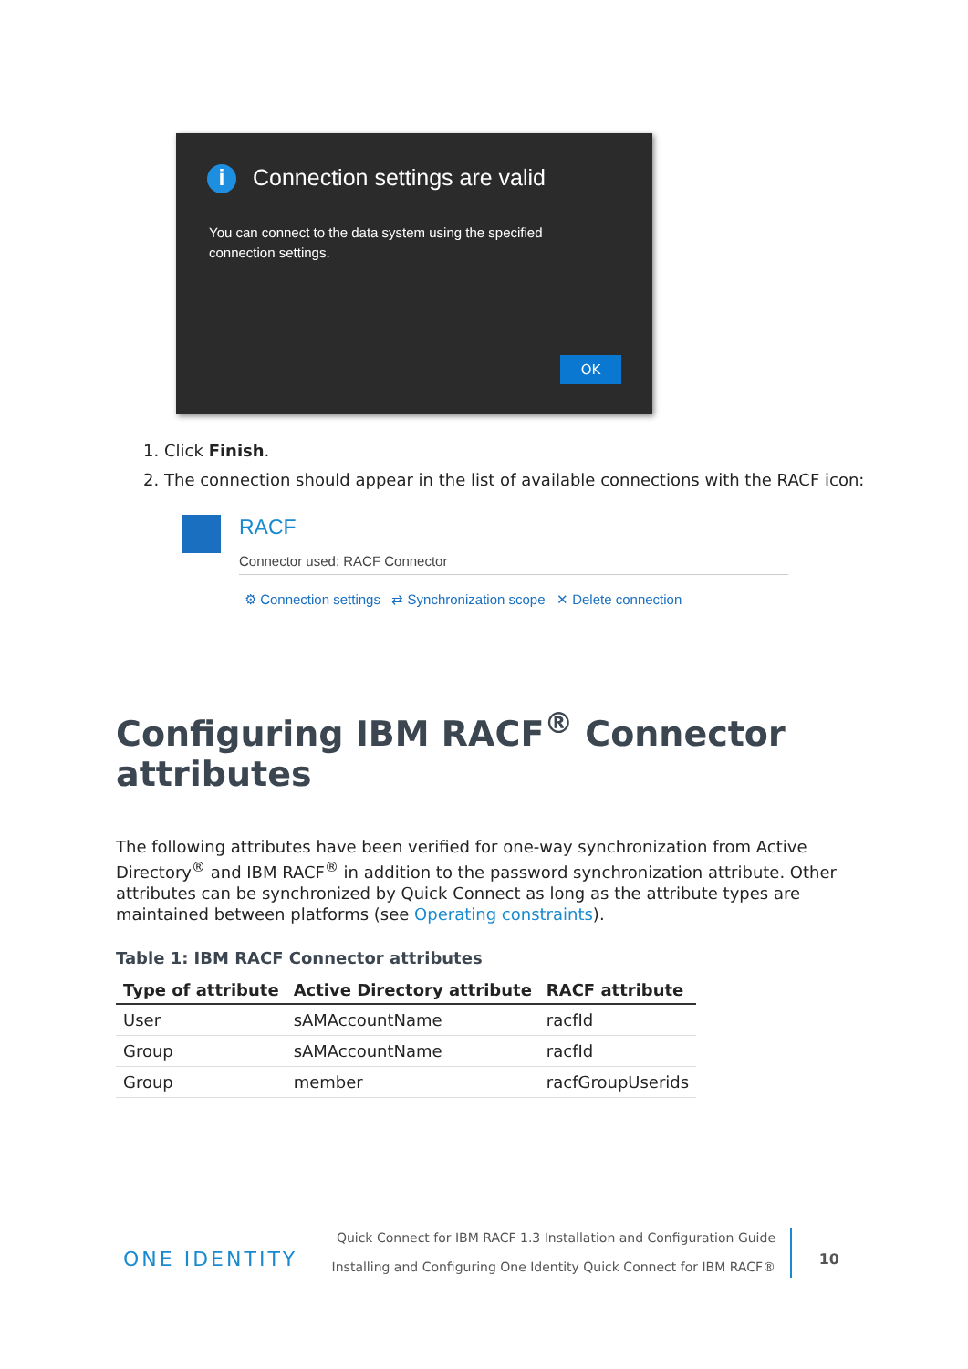i Connection settings are valid
You can connect to the data system using the specified connection settings.
OK
1. Click Finish.
2. The connection should appear in the list of available connections with the RACF icon:
RACF
Connector used: RACF Connector
⚙ Connection settings ⇄ Synchronization scope ✕ Delete connection
Configuring IBM RACF<sup>®</sup> Connector attributes
The following attributes have been verified for one-way synchronization from Active Directory<sup>®</sup> and IBM RACF<sup>®</sup> in addition to the password synchronization attribute. Other attributes can be synchronized by Quick Connect as long as the attribute types are maintained between platforms (see Operating constraints).
Table 1: IBM RACF Connector attributes
| Type of attribute | Active Directory attribute | RACF attribute |
| --- | --- | --- |
| User | sAMAccountName | racfId |
| Group | sAMAccountName | racfId |
| Group | member | racfGroupUserids |
ONE IDENTITY
Quick Connect for IBM RACF 1.3 Installation and Configuration Guide
Installing and Configuring One Identity Quick Connect for IBM RACF®
10